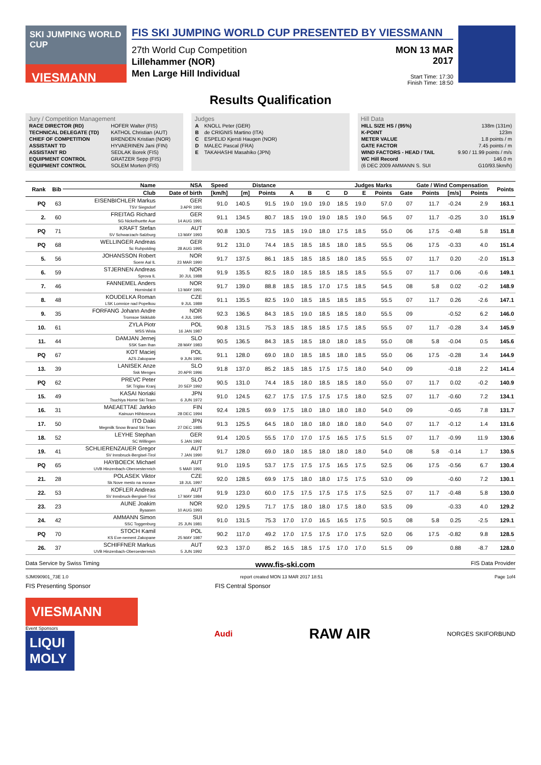SKI JUMPING WORLD CUP
VIESMANN
FIS SKI JUMPING WORLD CUP PRESENTED BY VIESSMANN
27th World Cup Competition
Lillehammer (NOR)
Men Large Hill Individual
MON 13 MAR 2017
Start Time: 17:30
Finish Time: 18:50
Results Qualification
Jury / Competition Management
| RACE DIRECTOR (RD) | HOFER Walter (FIS) |
| TECHNICAL DELEGATE (TD) | KATHOL Christian (AUT) |
| CHIEF OF COMPETITION | BRENDEN Kristian (NOR) |
| ASSISTANT TD | HYVAERINEN Jani (FIN) |
| ASSISTANT RD | SEDLAK Borek (FIS) |
| EQUIPMENT CONTROL | GRATZER Sepp (FIS) |
| EQUIPMENT CONTROL | SOLEM Morten (FIS) |
Judges
| A | KNOLL Peter (GER) |
| B | de CRIGNIS Martino (ITA) |
| C | ESPELID Kjersti Haugen (NOR) |
| D | MALEC Pascal (FRA) |
| E | TAKAHASHI Masahiko (JPN) |
Hill Data
| HILL SIZE HS / (95%) | 138m (131m) |
| K-POINT | 123m |
| METER VALUE | 1.8 points / m |
| GATE FACTOR | 7.45 points / m |
| WIND FACTORS - HEAD / TAIL | 9.90 / 11.99 points / m/s |
| WC Hill Record | 146.0 m |
| (6 DEC 2009 AMMANN S. SUI | G10/93.5km/h) |
| Rank | Bib | Name | NSA | Speed | Distance | | Judges Marks | | | | | | Gate / Wind Compensation | | | | Points |
| --- | --- | --- | --- | --- | --- | --- | --- | --- | --- | --- | --- | --- | --- | --- | --- | --- | --- |
| | | Club | Date of birth | [km/h] | [m] | Points | A | B | C | D | E | Points | Gate | Points | [m/s] | Points | |
| PQ | 63 | EISENBICHLER Markus TSV Siegsdorf | GER 3 APR 1991 | 91.0 | 140.5 | 91.5 | 19.0 | 19.0 | 19.0 | 18.5 | 19.0 | 57.0 | 07 | 11.7 | -0.24 | 2.9 | 163.1 |
| 2. | 60 | FREITAG Richard SG Nickelhuette Aue | GER 14 AUG 1991 | 91.1 | 134.5 | 80.7 | 18.5 | 19.0 | 19.0 | 18.5 | 19.0 | 56.5 | 07 | 11.7 | -0.25 | 3.0 | 151.9 |
| PQ | 71 | KRAFT Stefan SV Schwarzach-Salzburg | AUT 13 MAY 1993 | 90.8 | 130.5 | 73.5 | 18.5 | 19.0 | 18.0 | 17.5 | 18.5 | 55.0 | 06 | 17.5 | -0.48 | 5.8 | 151.8 |
| PQ | 68 | WELLINGER Andreas Sc Ruhpolding | GER 28 AUG 1995 | 91.2 | 131.0 | 74.4 | 18.5 | 18.5 | 18.5 | 18.0 | 18.5 | 55.5 | 06 | 17.5 | -0.33 | 4.0 | 151.4 |
| 5. | 56 | JOHANSSON Robert Soere Aal IL | NOR 23 MAR 1990 | 91.7 | 137.5 | 86.1 | 18.5 | 18.5 | 18.5 | 18.0 | 18.5 | 55.5 | 07 | 11.7 | 0.20 | -2.0 | 151.3 |
| 6. | 59 | STJERNEN Andreas Sprova IL | NOR 30 JUL 1988 | 91.9 | 135.5 | 82.5 | 18.0 | 18.5 | 18.5 | 18.5 | 18.5 | 55.5 | 07 | 11.7 | 0.06 | -0.6 | 149.1 |
| 7. | 46 | FANNEMEL Anders Hornindal Il | NOR 13 MAY 1991 | 91.7 | 139.0 | 88.8 | 18.5 | 18.5 | 17.0 | 17.5 | 18.5 | 54.5 | 08 | 5.8 | 0.02 | -0.2 | 148.9 |
| 8. | 48 | KOUDELKA Roman LSK Lomnice nad Popelkou | CZE 9 JUL 1989 | 91.1 | 135.5 | 82.5 | 19.0 | 18.5 | 18.5 | 18.5 | 18.5 | 55.5 | 07 | 11.7 | 0.26 | -2.6 | 147.1 |
| 9. | 35 | FORFANG Johann Andre Tromsoe Skiklubb | NOR 4 JUL 1995 | 92.3 | 136.5 | 84.3 | 18.5 | 19.0 | 18.5 | 18.5 | 18.0 | 55.5 | 09 | | -0.52 | 6.2 | 146.0 |
| 10. | 61 | ZYLA Piotr WSS Wisla | POL 16 JAN 1987 | 90.8 | 131.5 | 75.3 | 18.5 | 18.5 | 18.5 | 17.5 | 18.5 | 55.5 | 07 | 11.7 | -0.28 | 3.4 | 145.9 |
| 11. | 44 | DAMJAN Jernej SSK Sam Ihan | SLO 28 MAY 1983 | 90.5 | 136.5 | 84.3 | 18.5 | 18.5 | 18.0 | 18.0 | 18.5 | 55.0 | 08 | 5.8 | -0.04 | 0.5 | 145.6 |
| PQ | 67 | KOT Maciej AZS Zakopane | POL 9 JUN 1991 | 91.1 | 128.0 | 69.0 | 18.0 | 18.5 | 18.5 | 18.0 | 18.5 | 55.0 | 06 | 17.5 | -0.28 | 3.4 | 144.9 |
| 13. | 39 | LANISEK Anze Ssk Menges | SLO 20 APR 1996 | 91.8 | 137.0 | 85.2 | 18.5 | 18.5 | 17.5 | 17.5 | 18.0 | 54.0 | 09 | | -0.18 | 2.2 | 141.4 |
| PQ | 62 | PREVC Peter SK Triglav Kranj | SLO 20 SEP 1992 | 90.5 | 131.0 | 74.4 | 18.5 | 18.0 | 18.5 | 18.5 | 18.0 | 55.0 | 07 | 11.7 | 0.02 | -0.2 | 140.9 |
| 15. | 49 | KASAI Noriaki Tsuchiya Home Ski Team | JPN 6 JUN 1972 | 91.0 | 124.5 | 62.7 | 17.5 | 17.5 | 17.5 | 17.5 | 18.0 | 52.5 | 07 | 11.7 | -0.60 | 7.2 | 134.1 |
| 16. | 31 | MAEAETTAE Jarkko Kainuun Hiihtoseura | FIN 28 DEC 1994 | 92.4 | 128.5 | 69.9 | 17.5 | 18.0 | 18.0 | 18.0 | 18.0 | 54.0 | 09 | | -0.65 | 7.8 | 131.7 |
| 17. | 50 | ITO Daiki Megmilk Snow Brand Ski Team | JPN 27 DEC 1985 | 91.3 | 125.5 | 64.5 | 18.0 | 18.0 | 18.0 | 18.0 | 18.0 | 54.0 | 07 | 11.7 | -0.12 | 1.4 | 131.6 |
| 18. | 52 | LEYHE Stephan SC Willingen | GER 5 JAN 1992 | 91.4 | 120.5 | 55.5 | 17.0 | 17.0 | 17.5 | 16.5 | 17.5 | 51.5 | 07 | 11.7 | -0.99 | 11.9 | 130.6 |
| 19. | 41 | SCHLIERENZAUER Gregor SV Innsbruck-Bergisel-Tirol | AUT 7 JAN 1990 | 91.7 | 128.0 | 69.0 | 18.0 | 18.5 | 18.0 | 18.0 | 18.0 | 54.0 | 08 | 5.8 | -0.14 | 1.7 | 130.5 |
| PQ | 65 | HAYBOECK Michael UVB Hinzenbach-Oberoesterreich | AUT 5 MAR 1991 | 91.0 | 119.5 | 53.7 | 17.5 | 17.5 | 17.5 | 16.5 | 17.5 | 52.5 | 06 | 17.5 | -0.56 | 6.7 | 130.4 |
| 21. | 28 | POLASEK Viktor Sk Nove mesto na morave | CZE 18 JUL 1997 | 92.0 | 128.5 | 69.9 | 17.5 | 18.0 | 18.0 | 17.5 | 17.5 | 53.0 | 09 | | -0.60 | 7.2 | 130.1 |
| 22. | 53 | KOFLER Andreas SV Innsbruck-Bergisel-Tirol | AUT 17 MAY 1984 | 91.9 | 123.0 | 60.0 | 17.5 | 17.5 | 17.5 | 17.5 | 17.5 | 52.5 | 07 | 11.7 | -0.48 | 5.8 | 130.0 |
| 23. | 23 | AUNE Joakim Byaasen | NOR 10 AUG 1993 | 92.0 | 129.5 | 71.7 | 17.5 | 18.0 | 18.0 | 17.5 | 18.0 | 53.5 | 09 | | -0.33 | 4.0 | 129.2 |
| 24. | 42 | AMMANN Simon SSC Toggenburg | SUI 25 JUN 1981 | 91.0 | 131.5 | 75.3 | 17.0 | 17.0 | 16.5 | 16.5 | 17.5 | 50.5 | 08 | 5.8 | 0.25 | -2.5 | 129.1 |
| PQ | 70 | STOCH Kamil KS Eve-nement Zakopane | POL 25 MAY 1987 | 90.2 | 117.0 | 49.2 | 17.0 | 17.5 | 17.5 | 17.0 | 17.5 | 52.0 | 06 | 17.5 | -0.82 | 9.8 | 128.5 |
| 26. | 37 | SCHIFFNER Markus UVB Hinzenbach-Oberoesterreich | AUT 5 JUN 1992 | 92.3 | 137.0 | 85.2 | 16.5 | 18.5 | 17.5 | 17.0 | 17.0 | 51.5 | 09 | | 0.88 | -8.7 | 128.0 |
Data Service by Swiss Timing www.fis-ski.com FIS Data Provider
SJM090901_73E 1.0 report created MON 13 MAR 2017 18:51 Page 1of4
FIS Presenting Sponsor FIS Central Sponsor
VIESMANN
Event Sponsors
LIQUI MOLY
Audi
RAW AIR
NORGES SKIFORBUND